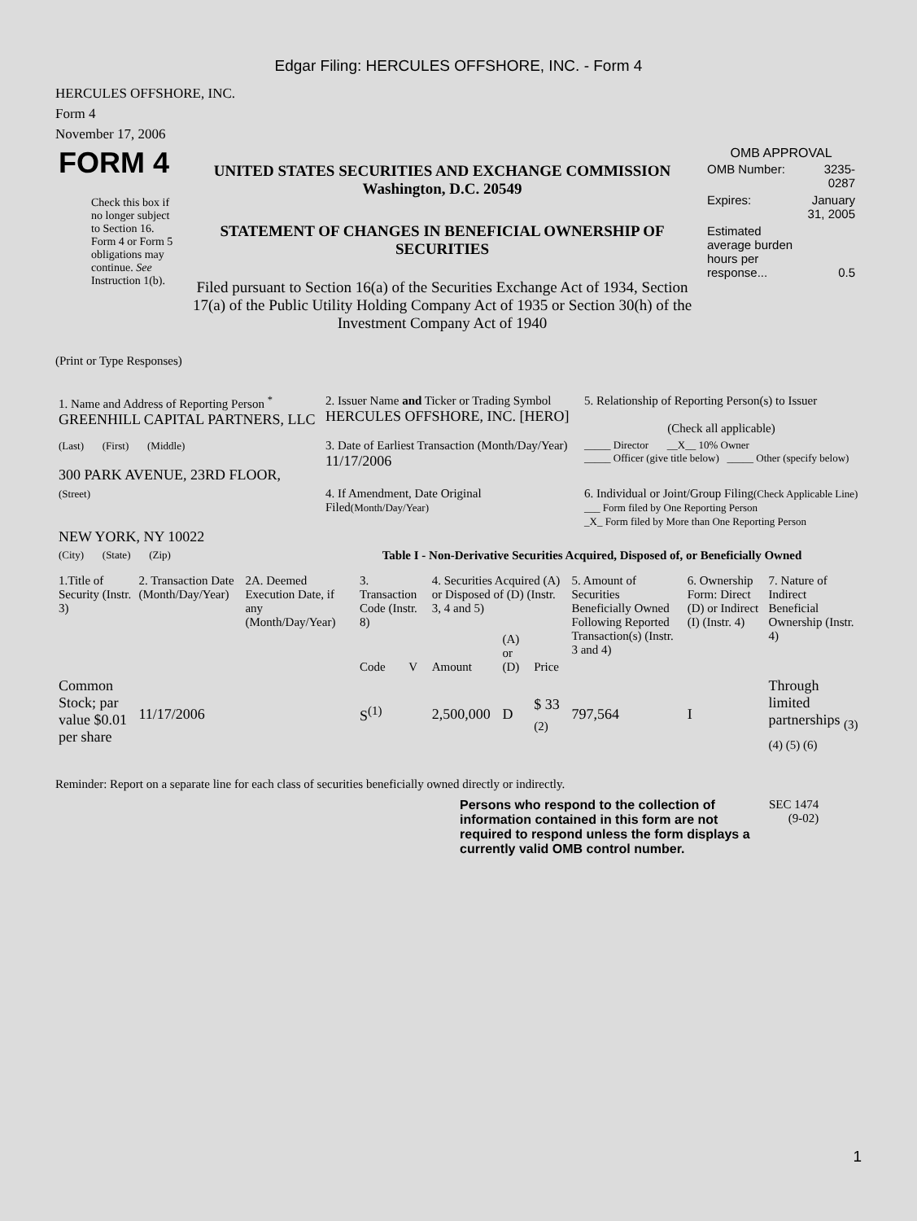Edgar Filing: HERCULES OFFSHORE, INC. - Form 4
HERCULES OFFSHORE, INC.
Form 4
November 17, 2006
| FORM 4 Check this box if no longer subject to Section 16. Form 4 or Form 5 obligations may continue. See Instruction 1(b). | UNITED STATES SECURITIES AND EXCHANGE COMMISSION Washington, D.C. 20549 STATEMENT OF CHANGES IN BENEFICIAL OWNERSHIP OF SECURITIES Filed pursuant to Section 16(a) of the Securities Exchange Act of 1934, Section 17(a) of the Public Utility Holding Company Act of 1935 or Section 30(h) of the Investment Company Act of 1940 | OMB APPROVAL / OMB Number: / 3235-0287 / / Expires: / January 31, 2005 / / Estimated average burden hours per response... / 0.5 / |
(Print or Type Responses)
| 1. Name and Address of Reporting Person <sup>*</sup> GREENHILL CAPITAL PARTNERS, LLC | 2. Issuer Name and Ticker or Trading Symbol HERCULES OFFSHORE, INC. [HERO] | 5. Relationship of Reporting Person(s) to Issuer (Check all applicable) |
| (Last) (First) (Middle) 300 PARK AVENUE, 23RD FLOOR, | 3. Date of Earliest Transaction (Month/Day/Year) 11/17/2006 | _____ Director __X__ 10% Owner _____ Officer (give title below) _____ Other (specify below) |
| (Street) NEW YORK, NY 10022 | 4. If Amendment, Date Original Filed (Month/Day/Year) | 6. Individual or Joint/Group Filing (Check Applicable Line) ___ Form filed by One Reporting Person _X_ Form filed by More than One Reporting Person |
| (City) (State) (Zip) | Table I - Non-Derivative Securities Acquired, Disposed of, or Beneficially Owned | |
| 1.Title of Security (Instr. 3) | 2. Transaction Date (Month/Day/Year) | 2A. Deemed Execution Date, if any (Month/Day/Year) | 3. Transaction Code (Instr. 8) | | 4. Securities Acquired (A) or Disposed of (D) (Instr. 3, 4 and 5) | | | 5. Amount of Securities Beneficially Owned Following Reported Transaction(s) (Instr. 3 and 4) | 6. Ownership Form: Direct (D) or Indirect (I) (Instr. 4) | 7. Nature of Indirect Beneficial Ownership (Instr. 4) |
| --- | --- | --- | --- | --- | --- | --- | --- | --- | --- | --- |
| | | | Code | V | Amount | (A) or (D) | Price | | | |
| Common Stock; par value $0.01 per share | 11/17/2006 | | S<sup>(1)</sup> | | 2,500,000 | D | $ 33 <sub>(2)</sub> | 797,564 | I | Through limited partnerships <sub>(3) (4) (5) (6)</sub> |
Reminder: Report on a separate line for each class of securities beneficially owned directly or indirectly.
Persons who respond to the collection of information contained in this form are not required to respond unless the form displays a currently valid OMB control number.
SEC 1474
(9-02)
1